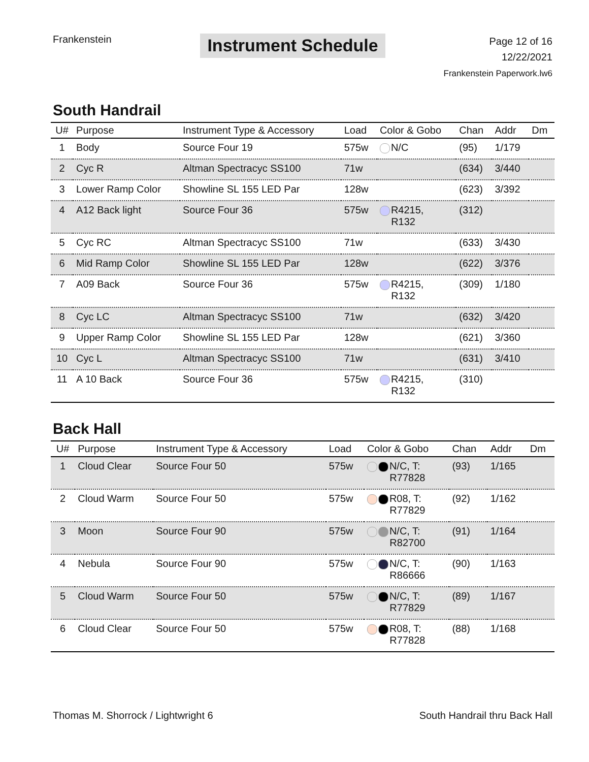Frankenstein
Instrument Schedule
Page 12 of 16
12/22/2021
Frankenstein Paperwork.lw6
South Handrail
| U# | Purpose | Instrument Type & Accessory | Load | Color & Gobo | Chan | Addr | Dm |
| --- | --- | --- | --- | --- | --- | --- | --- |
| 1 | Body | Source Four 19 | 575w | N/C | (95) | 1/179 | |
| 2 | Cyc R | Altman Spectracyc SS100 | 71w | | (634) | 3/440 | |
| 3 | Lower Ramp Color | Showline SL 155 LED Par | 128w | | (623) | 3/392 | |
| 4 | A12 Back light | Source Four 36 | 575w | R4215, R132 | (312) | | |
| 5 | Cyc RC | Altman Spectracyc SS100 | 71w | | (633) | 3/430 | |
| 6 | Mid Ramp Color | Showline SL 155 LED Par | 128w | | (622) | 3/376 | |
| 7 | A09 Back | Source Four 36 | 575w | R4215, R132 | (309) | 1/180 | |
| 8 | Cyc LC | Altman Spectracyc SS100 | 71w | | (632) | 3/420 | |
| 9 | Upper Ramp Color | Showline SL 155 LED Par | 128w | | (621) | 3/360 | |
| 10 | Cyc L | Altman Spectracyc SS100 | 71w | | (631) | 3/410 | |
| 11 | A 10 Back | Source Four 36 | 575w | R4215, R132 | (310) | | |
Back Hall
| U# | Purpose | Instrument Type & Accessory | Load | Color & Gobo | Chan | Addr | Dm |
| --- | --- | --- | --- | --- | --- | --- | --- |
| 1 | Cloud Clear | Source Four 50 | 575w | N/C, T: R77828 | (93) | 1/165 | |
| 2 | Cloud Warm | Source Four 50 | 575w | R08, T: R77829 | (92) | 1/162 | |
| 3 | Moon | Source Four 90 | 575w | N/C, T: R82700 | (91) | 1/164 | |
| 4 | Nebula | Source Four 90 | 575w | N/C, T: R86666 | (90) | 1/163 | |
| 5 | Cloud Warm | Source Four 50 | 575w | N/C, T: R77829 | (89) | 1/167 | |
| 6 | Cloud Clear | Source Four 50 | 575w | R08, T: R77828 | (88) | 1/168 | |
Thomas M. Shorrock / Lightwright 6
South Handrail thru Back Hall